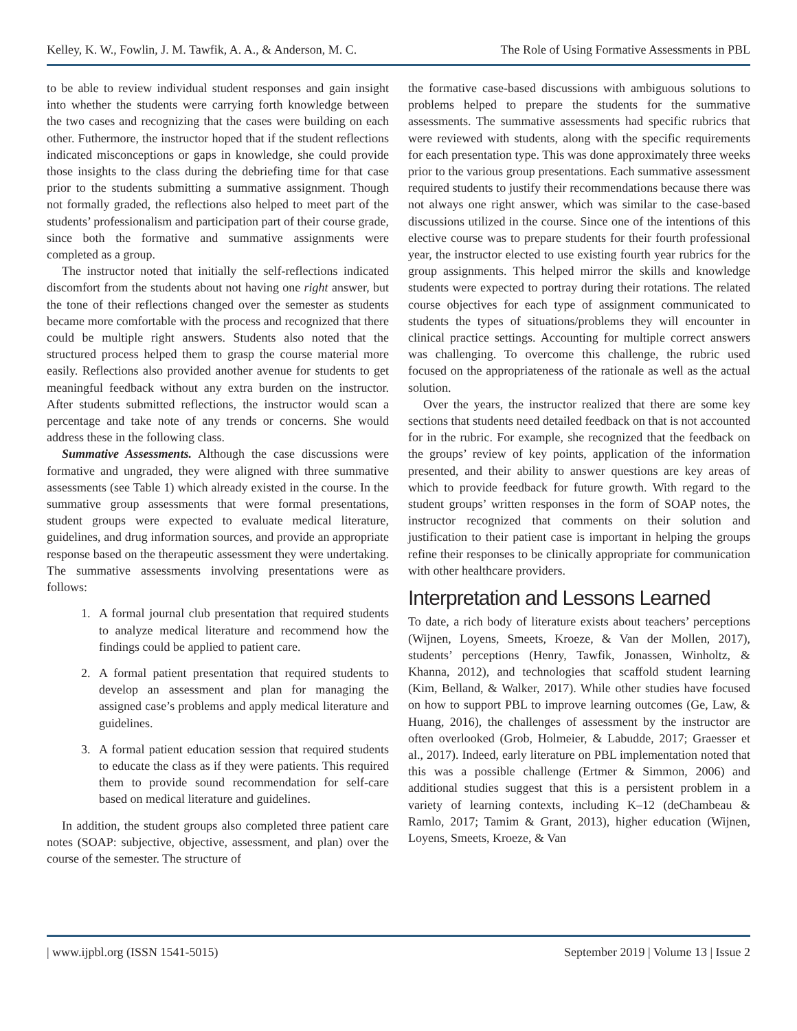Kelley, K. W., Fowlin, J. M. Tawfik, A. A., & Anderson, M. C. The Role of Using Formative Assessments in PBL
to be able to review individual student responses and gain insight into whether the students were carrying forth knowledge between the two cases and recognizing that the cases were building on each other. Futhermore, the instructor hoped that if the student reflections indicated misconceptions or gaps in knowledge, she could provide those insights to the class during the debriefing time for that case prior to the students submitting a summative assignment. Though not formally graded, the reflections also helped to meet part of the students’ professionalism and participation part of their course grade, since both the formative and summative assignments were completed as a group.
The instructor noted that initially the self-reflections indicated discomfort from the students about not having one right answer, but the tone of their reflections changed over the semester as students became more comfortable with the process and recognized that there could be multiple right answers. Students also noted that the structured process helped them to grasp the course material more easily. Reflections also provided another avenue for students to get meaningful feedback without any extra burden on the instructor. After students submitted reflections, the instructor would scan a percentage and take note of any trends or concerns. She would address these in the following class.
Summative Assessments. Although the case discussions were formative and ungraded, they were aligned with three summative assessments (see Table 1) which already existed in the course. In the summative group assessments that were formal presentations, student groups were expected to evaluate medical literature, guidelines, and drug information sources, and provide an appropriate response based on the therapeutic assessment they were undertaking. The summative assessments involving presentations were as follows:
1. A formal journal club presentation that required students to analyze medical literature and recommend how the findings could be applied to patient care.
2. A formal patient presentation that required students to develop an assessment and plan for managing the assigned case’s problems and apply medical literature and guidelines.
3. A formal patient education session that required students to educate the class as if they were patients. This required them to provide sound recommendation for self-care based on medical literature and guidelines.
In addition, the student groups also completed three patient care notes (SOAP: subjective, objective, assessment, and plan) over the course of the semester. The structure of
the formative case-based discussions with ambiguous solutions to problems helped to prepare the students for the summative assessments. The summative assessments had specific rubrics that were reviewed with students, along with the specific requirements for each presentation type. This was done approximately three weeks prior to the various group presentations. Each summative assessment required students to justify their recommendations because there was not always one right answer, which was similar to the case-based discussions utilized in the course. Since one of the intentions of this elective course was to prepare students for their fourth professional year, the instructor elected to use existing fourth year rubrics for the group assignments. This helped mirror the skills and knowledge students were expected to portray during their rotations. The related course objectives for each type of assignment communicated to students the types of situations/problems they will encounter in clinical practice settings. Accounting for multiple correct answers was challenging. To overcome this challenge, the rubric used focused on the appropriateness of the rationale as well as the actual solution.
Over the years, the instructor realized that there are some key sections that students need detailed feedback on that is not accounted for in the rubric. For example, she recognized that the feedback on the groups’ review of key points, application of the information presented, and their ability to answer questions are key areas of which to provide feedback for future growth. With regard to the student groups’ written responses in the form of SOAP notes, the instructor recognized that comments on their solution and justification to their patient case is important in helping the groups refine their responses to be clinically appropriate for communication with other healthcare providers.
Interpretation and Lessons Learned
To date, a rich body of literature exists about teachers’ perceptions (Wijnen, Loyens, Smeets, Kroeze, & Van der Mollen, 2017), students’ perceptions (Henry, Tawfik, Jonassen, Winholtz, & Khanna, 2012), and technologies that scaffold student learning (Kim, Belland, & Walker, 2017). While other studies have focused on how to support PBL to improve learning outcomes (Ge, Law, & Huang, 2016), the challenges of assessment by the instructor are often overlooked (Grob, Holmeier, & Labudde, 2017; Graesser et al., 2017). Indeed, early literature on PBL implementation noted that this was a possible challenge (Ertmer & Simmon, 2006) and additional studies suggest that this is a persistent problem in a variety of learning contexts, including K–12 (deChambeau & Ramlo, 2017; Tamim & Grant, 2013), higher education (Wijnen, Loyens, Smeets, Kroeze, & Van
| www.ijpbl.org (ISSN 1541-5015) September 2019 | Volume 13 | Issue 2